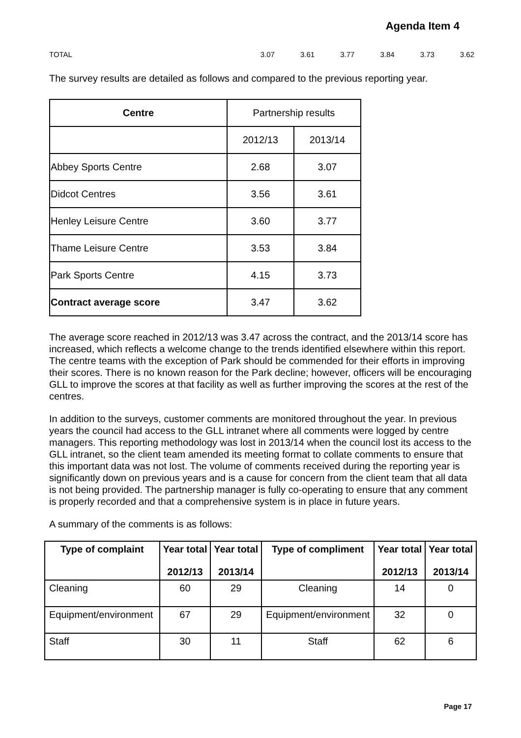Agenda Item 4
TOTAL 3.07 3.61 3.77 3.84 3.73 3.62
The survey results are detailed as follows and compared to the previous reporting year.
| Centre | Partnership results | |
| | 2012/13 | 2013/14 |
| Abbey Sports Centre | 2.68 | 3.07 |
| Didcot Centres | 3.56 | 3.61 |
| Henley Leisure Centre | 3.60 | 3.77 |
| Thame Leisure Centre | 3.53 | 3.84 |
| Park Sports Centre | 4.15 | 3.73 |
| Contract average score | 3.47 | 3.62 |
The average score reached in 2012/13 was 3.47 across the contract, and the 2013/14 score has increased, which reflects a welcome change to the trends identified elsewhere within this report. The centre teams with the exception of Park should be commended for their efforts in improving their scores. There is no known reason for the Park decline; however, officers will be encouraging GLL to improve the scores at that facility as well as further improving the scores at the rest of the centres.
In addition to the surveys, customer comments are monitored throughout the year. In previous years the council had access to the GLL intranet where all comments were logged by centre managers. This reporting methodology was lost in 2013/14 when the council lost its access to the GLL intranet, so the client team amended its meeting format to collate comments to ensure that this important data was not lost. The volume of comments received during the reporting year is significantly down on previous years and is a cause for concern from the client team that all data is not being provided. The partnership manager is fully co-operating to ensure that any comment is properly recorded and that a comprehensive system is in place in future years.
A summary of the comments is as follows:
| Type of complaint | Year total 2012/13 | Year total 2013/14 | Type of compliment | Year total 2012/13 | Year total 2013/14 |
| --- | --- | --- | --- | --- | --- |
| Cleaning | 60 | 29 | Cleaning | 14 | 0 |
| Equipment/environment | 67 | 29 | Equipment/environment | 32 | 0 |
| Staff | 30 | 11 | Staff | 62 | 6 |
Page 17